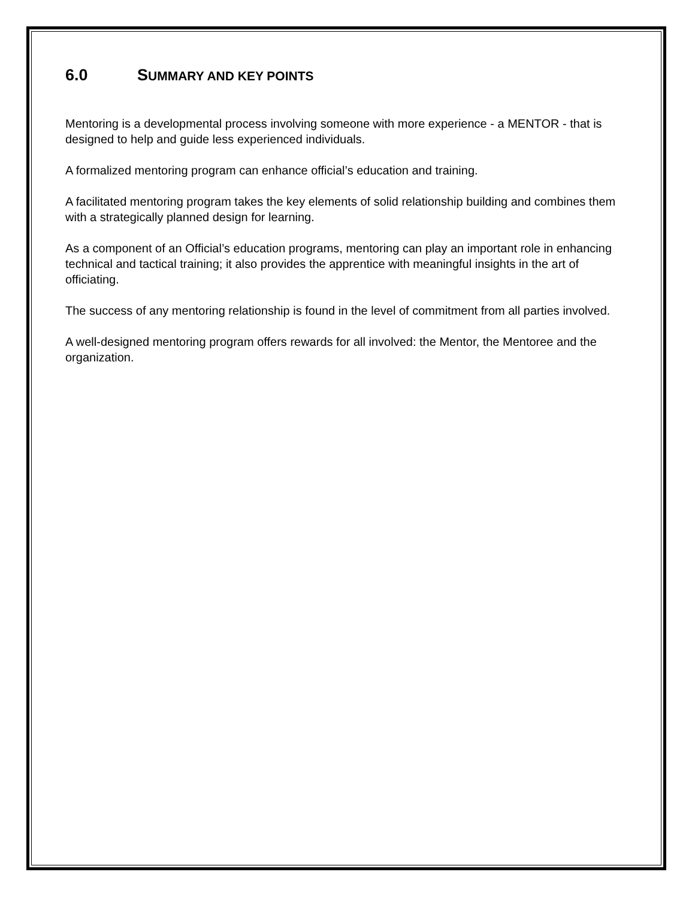6.0 SUMMARY AND KEY POINTS
Mentoring is a developmental process involving someone with more experience - a MENTOR - that is designed to help and guide less experienced individuals.
A formalized mentoring program can enhance official’s education and training.
A facilitated mentoring program takes the key elements of solid relationship building and combines them with a strategically planned design for learning.
As a component of an Official’s education programs, mentoring can play an important role in enhancing technical and tactical training; it also provides the apprentice with meaningful insights in the art of officiating.
The success of any mentoring relationship is found in the level of commitment from all parties involved.
A well-designed mentoring program offers rewards for all involved: the Mentor, the Mentoree and the organization.